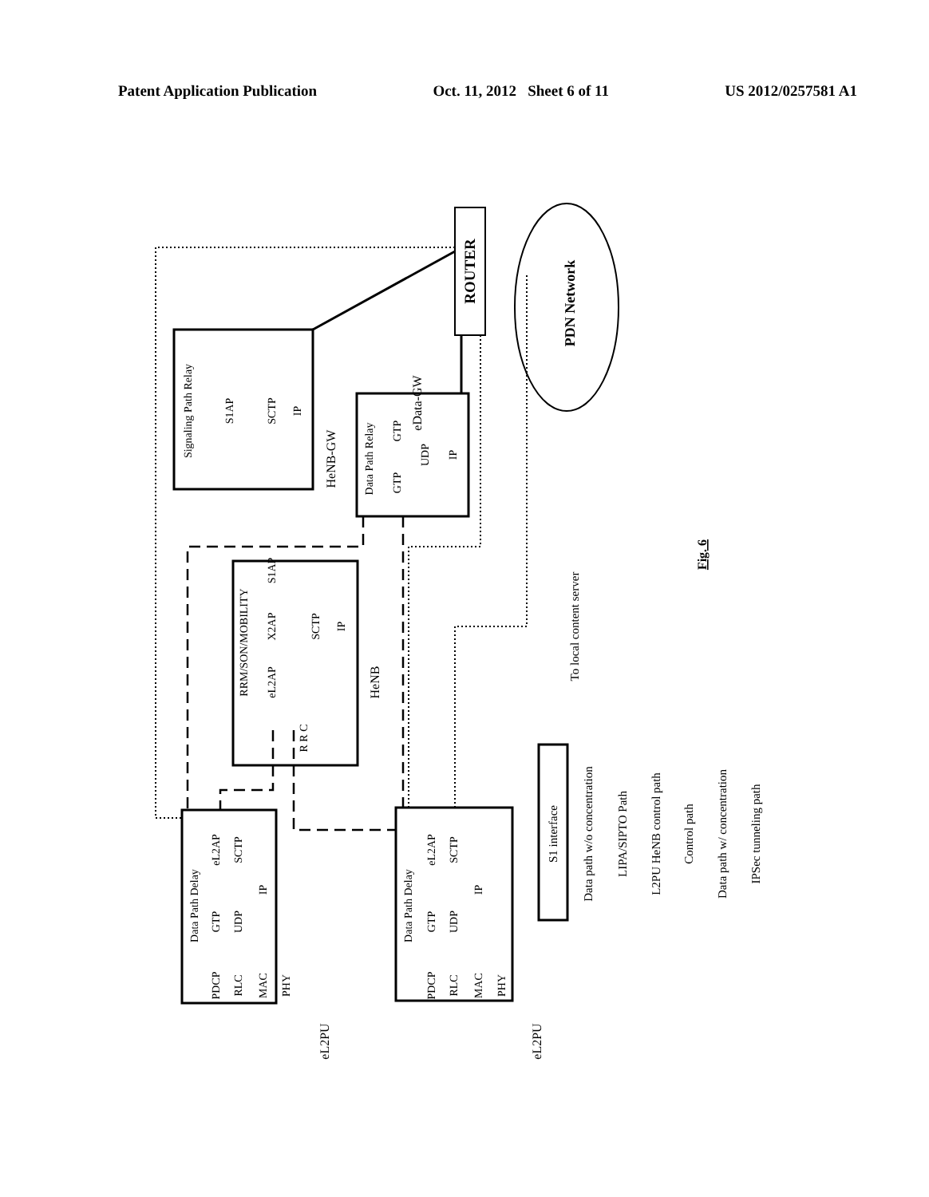Patent Application Publication Oct. 11, 2012 Sheet 6 of 11 US 2012/0257581 A1
ROUTER
PDN Network
Signaling Path Relay
S1AP
SCTP
IP
HeNB-GW
eData-GW
Data Path Relay
GTP
GTP
UDP
IP
RRM/SON/MOBILITY
eL2AP
X2AP
S1AP
SCTP
IP
R R C
HeNB
To local content server
Fig. 6
Data Path Delay
eL2AP
SCTP
GTP
UDP
IP
PDCP
RLC
MAC
PHY
eL2PU
Data Path Delay
eL2AP
SCTP
GTP
UDP
IP
PDCP
RLC
MAC
PHY
eL2PU
S1 interface
Data path w/o concentration
LIPA/SIPTO Path
L2PU HeNB control path
Control path
Data path w/ concentration
IPSec tunneling path